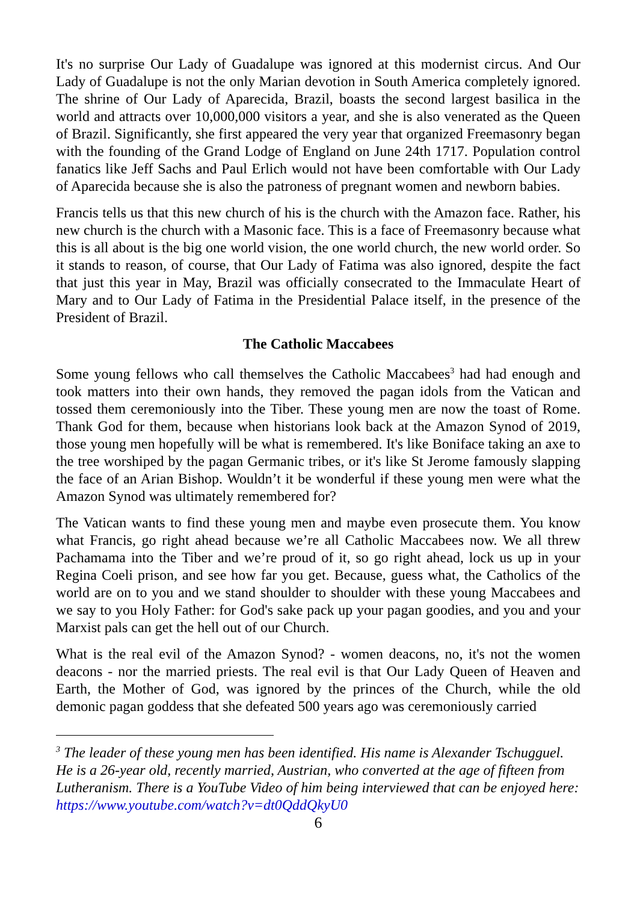It's no surprise Our Lady of Guadalupe was ignored at this modernist circus. And Our Lady of Guadalupe is not the only Marian devotion in South America completely ignored. The shrine of Our Lady of Aparecida, Brazil, boasts the second largest basilica in the world and attracts over 10,000,000 visitors a year, and she is also venerated as the Queen of Brazil. Significantly, she first appeared the very year that organized Freemasonry began with the founding of the Grand Lodge of England on June 24th 1717. Population control fanatics like Jeff Sachs and Paul Erlich would not have been comfortable with Our Lady of Aparecida because she is also the patroness of pregnant women and newborn babies.
Francis tells us that this new church of his is the church with the Amazon face. Rather, his new church is the church with a Masonic face. This is a face of Freemasonry because what this is all about is the big one world vision, the one world church, the new world order. So it stands to reason, of course, that Our Lady of Fatima was also ignored, despite the fact that just this year in May, Brazil was officially consecrated to the Immaculate Heart of Mary and to Our Lady of Fatima in the Presidential Palace itself, in the presence of the President of Brazil.
The Catholic Maccabees
Some young fellows who call themselves the Catholic Maccabees<sup>3</sup> had had enough and took matters into their own hands, they removed the pagan idols from the Vatican and tossed them ceremoniously into the Tiber. These young men are now the toast of Rome. Thank God for them, because when historians look back at the Amazon Synod of 2019, those young men hopefully will be what is remembered. It's like Boniface taking an axe to the tree worshiped by the pagan Germanic tribes, or it's like St Jerome famously slapping the face of an Arian Bishop. Wouldn’t it be wonderful if these young men were what the Amazon Synod was ultimately remembered for?
The Vatican wants to find these young men and maybe even prosecute them. You know what Francis, go right ahead because we’re all Catholic Maccabees now. We all threw Pachamama into the Tiber and we’re proud of it, so go right ahead, lock us up in your Regina Coeli prison, and see how far you get. Because, guess what, the Catholics of the world are on to you and we stand shoulder to shoulder with these young Maccabees and we say to you Holy Father: for God's sake pack up your pagan goodies, and you and your Marxist pals can get the hell out of our Church.
What is the real evil of the Amazon Synod? - women deacons, no, it's not the women deacons - nor the married priests. The real evil is that Our Lady Queen of Heaven and Earth, the Mother of God, was ignored by the princes of the Church, while the old demonic pagan goddess that she defeated 500 years ago was ceremoniously carried
<sup>3</sup> The leader of these young men has been identified. His name is Alexander Tschugguel. He is a 26-year old, recently married, Austrian, who converted at the age of fifteen from Lutheranism. There is a YouTube Video of him being interviewed that can be enjoyed here: https://www.youtube.com/watch?v=dt0QddQkyU0
6